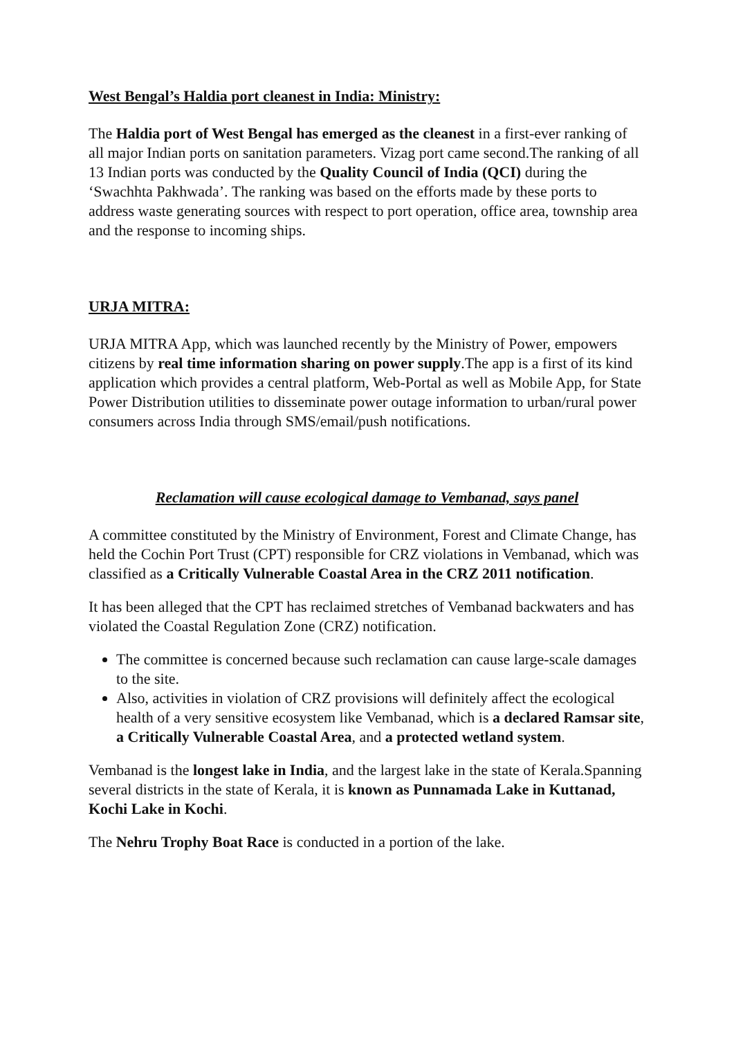West Bengal’s Haldia port cleanest in India: Ministry:
The Haldia port of West Bengal has emerged as the cleanest in a first-ever ranking of all major Indian ports on sanitation parameters. Vizag port came second.The ranking of all 13 Indian ports was conducted by the Quality Council of India (QCI) during the ‘Swachhta Pakhwada’. The ranking was based on the efforts made by these ports to address waste generating sources with respect to port operation, office area, township area and the response to incoming ships.
URJA MITRA:
URJA MITRA App, which was launched recently by the Ministry of Power, empowers citizens by real time information sharing on power supply.The app is a first of its kind application which provides a central platform, Web-Portal as well as Mobile App, for State Power Distribution utilities to disseminate power outage information to urban/rural power consumers across India through SMS/email/push notifications.
Reclamation will cause ecological damage to Vembanad, says panel
A committee constituted by the Ministry of Environment, Forest and Climate Change, has held the Cochin Port Trust (CPT) responsible for CRZ violations in Vembanad, which was classified as a Critically Vulnerable Coastal Area in the CRZ 2011 notification.
It has been alleged that the CPT has reclaimed stretches of Vembanad backwaters and has violated the Coastal Regulation Zone (CRZ) notification.
The committee is concerned because such reclamation can cause large-scale damages to the site.
Also, activities in violation of CRZ provisions will definitely affect the ecological health of a very sensitive ecosystem like Vembanad, which is a declared Ramsar site, a Critically Vulnerable Coastal Area, and a protected wetland system.
Vembanad is the longest lake in India, and the largest lake in the state of Kerala.Spanning several districts in the state of Kerala, it is known as Punnamada Lake in Kuttanad, Kochi Lake in Kochi.
The Nehru Trophy Boat Race is conducted in a portion of the lake.